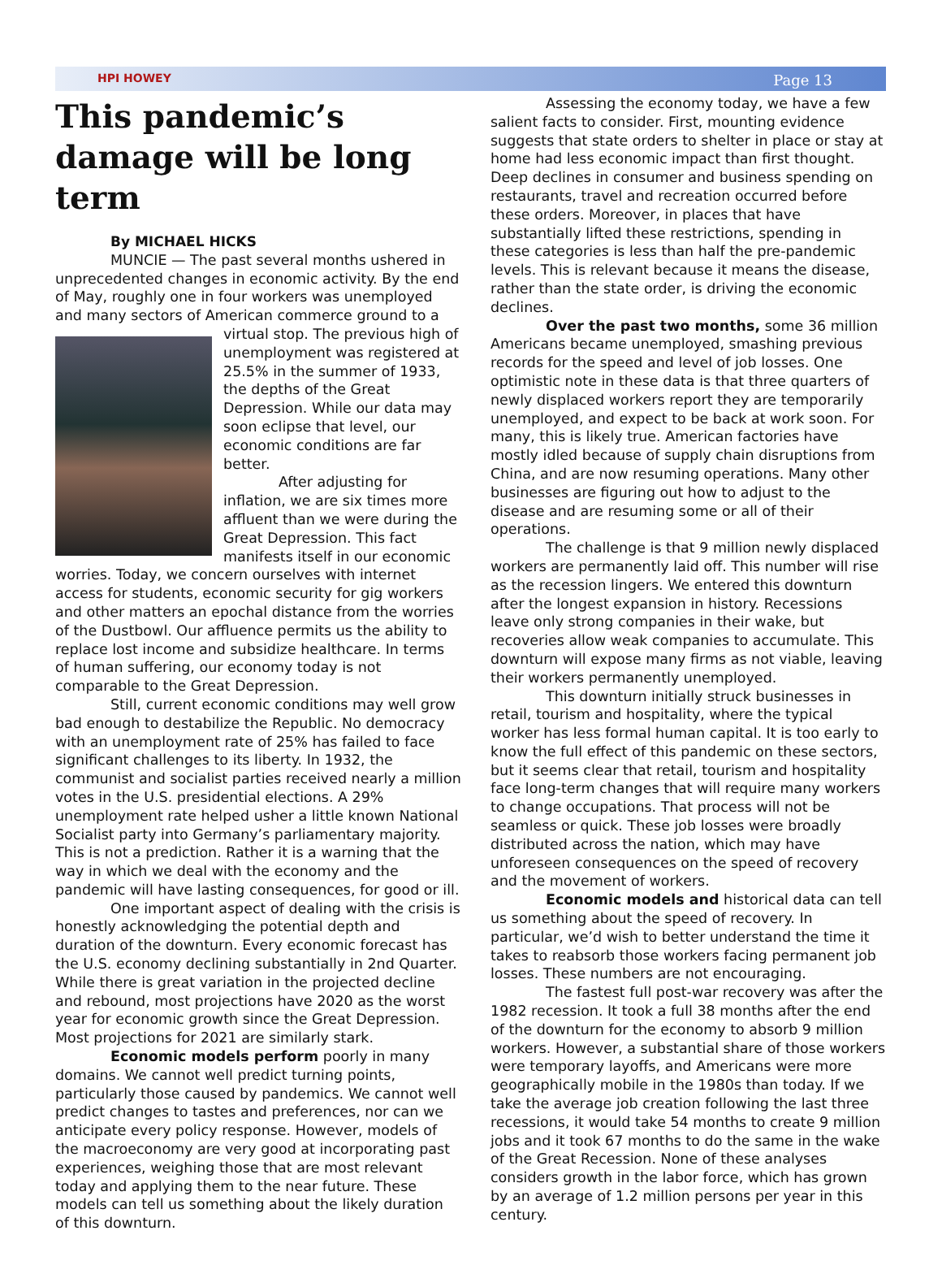HPI HOWEY Page 13
This pandemic’s damage will be long term
By MICHAEL HICKS
MUNCIE — The past several months ushered in unprecedented changes in economic activity. By the end of May, roughly one in four workers was unemployed and many sectors of American commerce ground to a virtual stop. The previous high of unemployment was registered at 25.5% in the summer of 1933, the depths of the Great Depression. While our data may soon eclipse that level, our economic conditions are far better.
After adjusting for inflation, we are six times more affluent than we were during the Great Depression. This fact manifests itself in our economic worries. Today, we concern ourselves with internet access for students, economic security for gig workers and other matters an epochal distance from the worries of the Dustbowl. Our affluence permits us the ability to replace lost income and subsidize healthcare. In terms of human suffering, our economy today is not comparable to the Great Depression.
Still, current economic conditions may well grow bad enough to destabilize the Republic. No democracy with an unemployment rate of 25% has failed to face significant challenges to its liberty. In 1932, the communist and socialist parties received nearly a million votes in the U.S. presidential elections. A 29% unemployment rate helped usher a little known National Socialist party into Germany’s parliamentary majority. This is not a prediction. Rather it is a warning that the way in which we deal with the economy and the pandemic will have lasting consequences, for good or ill.
One important aspect of dealing with the crisis is honestly acknowledging the potential depth and duration of the downturn. Every economic forecast has the U.S. economy declining substantially in 2nd Quarter. While there is great variation in the projected decline and rebound, most projections have 2020 as the worst year for economic growth since the Great Depression. Most projections for 2021 are similarly stark.
Economic models perform poorly in many domains. We cannot well predict turning points, particularly those caused by pandemics. We cannot well predict changes to tastes and preferences, nor can we anticipate every policy response. However, models of the macroeconomy are very good at incorporating past experiences, weighing those that are most relevant today and applying them to the near future. These models can tell us something about the likely duration of this downturn.
Assessing the economy today, we have a few salient facts to consider. First, mounting evidence suggests that state orders to shelter in place or stay at home had less economic impact than first thought. Deep declines in consumer and business spending on restaurants, travel and recreation occurred before these orders. Moreover, in places that have substantially lifted these restrictions, spending in these categories is less than half the pre-pandemic levels. This is relevant because it means the disease, rather than the state order, is driving the economic declines.
Over the past two months, some 36 million Americans became unemployed, smashing previous records for the speed and level of job losses. One optimistic note in these data is that three quarters of newly displaced workers report they are temporarily unemployed, and expect to be back at work soon. For many, this is likely true. American factories have mostly idled because of supply chain disruptions from China, and are now resuming operations. Many other businesses are figuring out how to adjust to the disease and are resuming some or all of their operations.
The challenge is that 9 million newly displaced workers are permanently laid off. This number will rise as the recession lingers. We entered this downturn after the longest expansion in history. Recessions leave only strong companies in their wake, but recoveries allow weak companies to accumulate. This downturn will expose many firms as not viable, leaving their workers permanently unemployed.
This downturn initially struck businesses in retail, tourism and hospitality, where the typical worker has less formal human capital. It is too early to know the full effect of this pandemic on these sectors, but it seems clear that retail, tourism and hospitality face long-term changes that will require many workers to change occupations. That process will not be seamless or quick. These job losses were broadly distributed across the nation, which may have unforeseen consequences on the speed of recovery and the movement of workers.
Economic models and historical data can tell us something about the speed of recovery. In particular, we’d wish to better understand the time it takes to reabsorb those workers facing permanent job losses. These numbers are not encouraging.
The fastest full post-war recovery was after the 1982 recession. It took a full 38 months after the end of the downturn for the economy to absorb 9 million workers. However, a substantial share of those workers were temporary layoffs, and Americans were more geographically mobile in the 1980s than today. If we take the average job creation following the last three recessions, it would take 54 months to create 9 million jobs and it took 67 months to do the same in the wake of the Great Recession. None of these analyses considers growth in the labor force, which has grown by an average of 1.2 million persons per year in this century.